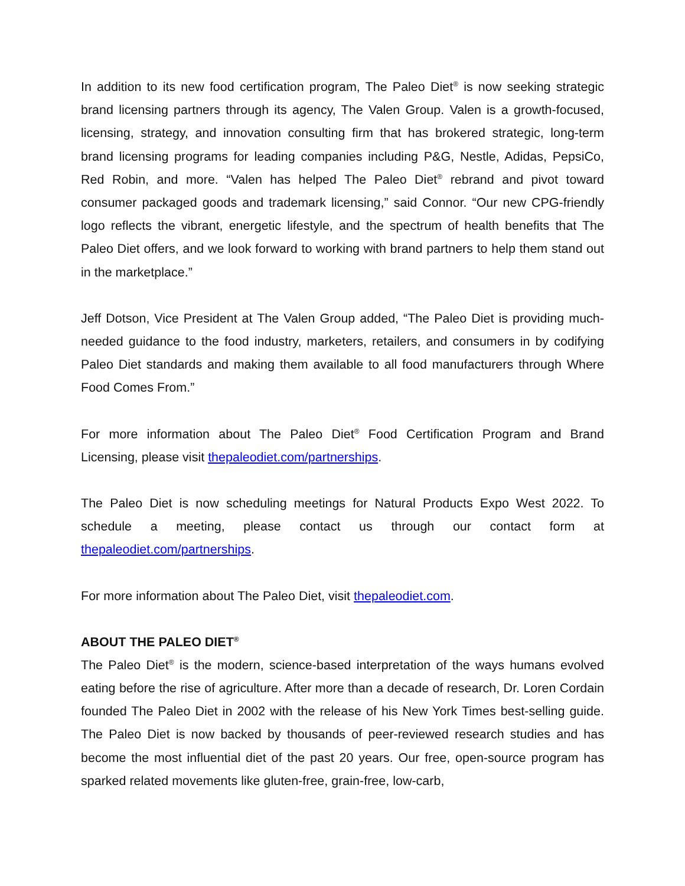In addition to its new food certification program, The Paleo Diet<sup>®</sup> is now seeking strategic brand licensing partners through its agency, The Valen Group. Valen is a growth-focused, licensing, strategy, and innovation consulting firm that has brokered strategic, long-term brand licensing programs for leading companies including P&G, Nestle, Adidas, PepsiCo, Red Robin, and more. “Valen has helped The Paleo Diet<sup>®</sup> rebrand and pivot toward consumer packaged goods and trademark licensing,” said Connor. “Our new CPG-friendly logo reflects the vibrant, energetic lifestyle, and the spectrum of health benefits that The Paleo Diet offers, and we look forward to working with brand partners to help them stand out in the marketplace.”
Jeff Dotson, Vice President at The Valen Group added, “The Paleo Diet is providing much-needed guidance to the food industry, marketers, retailers, and consumers in by codifying Paleo Diet standards and making them available to all food manufacturers through Where Food Comes From.”
For more information about The Paleo Diet<sup>®</sup> Food Certification Program and Brand Licensing, please visit thepaleodiet.com/partnerships.
The Paleo Diet is now scheduling meetings for Natural Products Expo West 2022. To schedule a meeting, please contact us through our contact form at thepaleodiet.com/partnerships.
For more information about The Paleo Diet, visit thepaleodiet.com.
ABOUT THE PALEO DIET<sup>®</sup>
The Paleo Diet<sup>®</sup> is the modern, science-based interpretation of the ways humans evolved eating before the rise of agriculture. After more than a decade of research, Dr. Loren Cordain founded The Paleo Diet in 2002 with the release of his New York Times best-selling guide. The Paleo Diet is now backed by thousands of peer-reviewed research studies and has become the most influential diet of the past 20 years. Our free, open-source program has sparked related movements like gluten-free, grain-free, low-carb,